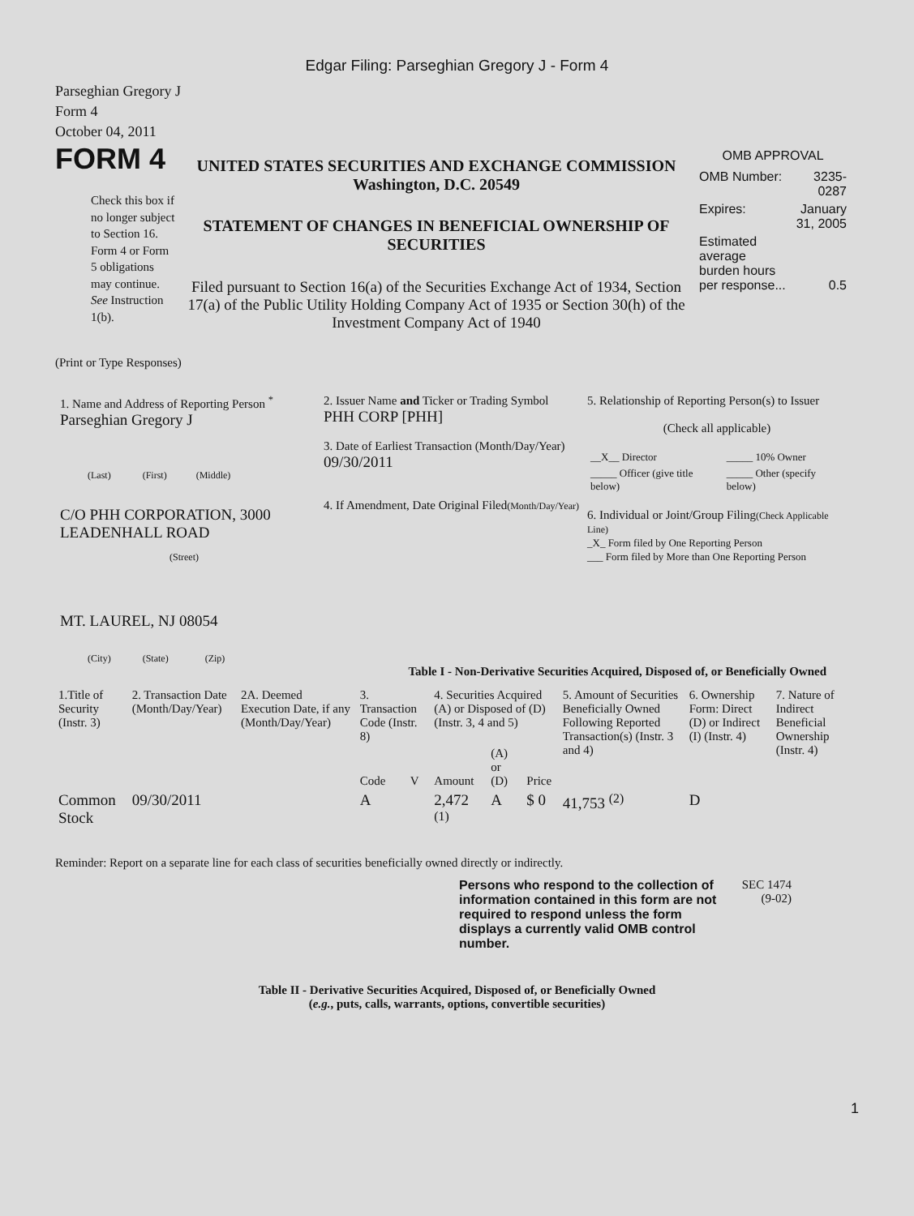Edgar Filing: Parseghian Gregory J - Form 4
Parseghian Gregory J
Form 4
October 04, 2011
FORM 4
Check this box if no longer subject to Section 16. Form 4 or Form 5 obligations may continue. See Instruction 1(b).
UNITED STATES SECURITIES AND EXCHANGE COMMISSION
Washington, D.C. 20549
STATEMENT OF CHANGES IN BENEFICIAL OWNERSHIP OF SECURITIES
Filed pursuant to Section 16(a) of the Securities Exchange Act of 1934, Section 17(a) of the Public Utility Holding Company Act of 1935 or Section 30(h) of the Investment Company Act of 1940
OMB APPROVAL
| OMB Number: | 3235-0287 |
| Expires: | January 31, 2005 |
| Estimated average burden hours per response... | 0.5 |
(Print or Type Responses)
1. Name and Address of Reporting Person <sup>*</sup>
Parseghian Gregory J
(Last) (First) (Middle)
C/O PHH CORPORATION, 3000 LEADENHALL ROAD
(Street)
MT. LAUREL, NJ 08054
(City) (State) (Zip)
2. Issuer Name and Ticker or Trading Symbol
PHH CORP [PHH]
3. Date of Earliest Transaction (Month/Day/Year)
09/30/2011
4. If Amendment, Date Original Filed(Month/Day/Year)
5. Relationship of Reporting Person(s) to Issuer
(Check all applicable)
| __X__ Director | _____ 10% Owner |
| _____ Officer (give title below) | _____ Other (specify below) |
6. Individual or Joint/Group Filing(Check Applicable Line)
_X_ Form filed by One Reporting Person
___ Form filed by More than One Reporting Person
Table I - Non-Derivative Securities Acquired, Disposed of, or Beneficially Owned
| 1.Title of Security (Instr. 3) | 2. Transaction Date (Month/Day/Year) | 2A. Deemed Execution Date, if any (Month/Day/Year) | 3. Transaction Code (Instr. 8) | | 4. Securities Acquired (A) or Disposed of (D) (Instr. 3, 4 and 5) | | | 5. Amount of Securities Beneficially Owned Following Reported Transaction(s) (Instr. 3 and 4) | 6. Ownership Form: Direct (D) or Indirect (I) (Instr. 4) | 7. Nature of Indirect Beneficial Ownership (Instr. 4) |
| --- | --- | --- | --- | --- | --- | --- | --- | --- | --- | --- |
| | | | Code | V | Amount | (A) or (D) | Price | | | |
| Common Stock | 09/30/2011 | | A | | 2,472 <sup>(1)</sup> | A | $ 0 | 41,753 <sup>(2)</sup> | D | |
Reminder: Report on a separate line for each class of securities beneficially owned directly or indirectly.
Persons who respond to the collection of information contained in this form are not required to respond unless the form displays a currently valid OMB control number.
SEC 1474 (9-02)
Table II - Derivative Securities Acquired, Disposed of, or Beneficially Owned
(e.g., puts, calls, warrants, options, convertible securities)
1